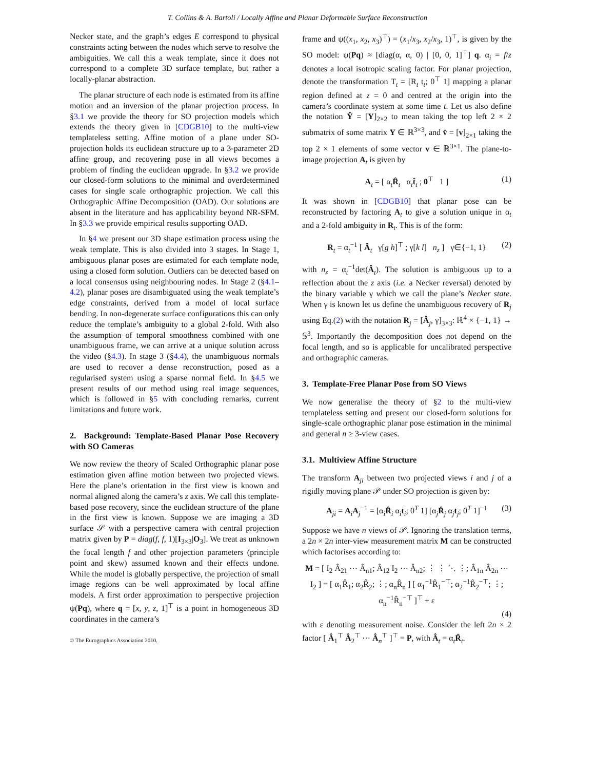T. Collins & A. Bartoli / Locally Affine and Planar Deformable Surface Reconstruction
Necker state, and the graph’s edges E correspond to physical constraints acting between the nodes which serve to resolve the ambiguities. We call this a weak template, since it does not correspond to a complete 3D surface template, but rather a locally-planar abstraction.
The planar structure of each node is estimated from its affine motion and an inversion of the planar projection process. In §3.1 we provide the theory for SO projection models which extends the theory given in [CDGB10] to the multi-view templateless setting. Affine motion of a plane under SO-projection holds its euclidean structure up to a 3-parameter 2D affine group, and recovering pose in all views becomes a problem of finding the euclidean upgrade. In §3.2 we provide our closed-form solutions to the minimal and overdetermined cases for single scale orthographic projection. We call this Orthographic Affine Decomposition (OAD). Our solutions are absent in the literature and has applicability beyond NR-SFM. In §3.3 we provide empirical results supporting OAD.
In §4 we present our 3D shape estimation process using the weak template. This is also divided into 3 stages. In Stage 1, ambiguous planar poses are estimated for each template node, using a closed form solution. Outliers can be detected based on a local consensus using neighbouring nodes. In Stage 2 (§4.1–4.2), planar poses are disambiguated using the weak template’s edge constraints, derived from a model of local surface bending. In non-degenerate surface configurations this can only reduce the template’s ambiguity to a global 2-fold. With also the assumption of temporal smoothness combined with one unambiguous frame, we can arrive at a unique solution across the video (§4.3). In stage 3 (§4.4), the unambiguous normals are used to recover a dense reconstruction, posed as a regularised system using a sparse normal field. In §4.5 we present results of our method using real image sequences, which is followed in §5 with concluding remarks, current limitations and future work.
2. Background: Template-Based Planar Pose Recovery with SO Cameras
We now review the theory of Scaled Orthographic planar pose estimation given affine motion between two projected views. Here the plane’s orientation in the first view is known and normal aligned along the camera’s z axis. We call this template-based pose recovery, since the euclidean structure of the plane in the first view is known. Suppose we are imaging a 3D surface 𝒮 with a perspective camera with central projection matrix given by P = diag(f, f, 1)[I<sub>3×3</sub>|O<sub>3</sub>]. We treat as unknown the focal length f and other projection parameters (principle point and skew) assumed known and their effects undone. While the model is globally perspective, the projection of small image regions can be well approximated by local affine models. A first order approximation to perspective projection ψ(Pq), where q = [x, y, z, 1]<sup>⊤</sup> is a point in homogeneous 3D coordinates in the camera’s
© The Eurographics Association 2010.
frame and ψ((x<sub>1</sub>, x<sub>2</sub>, x<sub>3</sub>)<sup>⊤</sup>) = (x<sub>1</sub>/x<sub>3</sub>, x<sub>2</sub>/x<sub>3</sub>, 1)<sup>⊤</sup>, is given by the SO model: ψ(Pq) ≈ [diag(α, α, 0) | [0, 0, 1]<sup>⊤</sup>] q. α<sub>i</sub> = f/z denotes a local isotropic scaling factor. For planar projection, denote the transformation T<sub>t</sub> = [R<sub>t</sub> t<sub>t</sub>; 0<sup>⊤</sup> 1] mapping a planar region defined at z = 0 and centred at the origin into the camera’s coordinate system at some time t. Let us also define the notation Ŷ = [Y]<sub>2×2</sub> to mean taking the top left 2 × 2 submatrix of some matrix Y ∈ ℝ<sup>3×3</sup>, and v̂ = [v]<sub>2×1</sub> taking the top 2 × 1 elements of some vector v ∈ ℝ<sup>3×1</sup>. The plane-to-image projection A<sub>t</sub> is given by
A<sub>t</sub> = [ α<sub>t</sub>R̂<sub>t</sub> α<sub>t</sub>t̂<sub>t</sub> ; 0<sup>⊤</sup> 1 ] (1)
It was shown in [CDGB10] that planar pose can be reconstructed by factoring A<sub>t</sub> to give a solution unique in α<sub>t</sub> and a 2-fold ambiguity in R<sub>t</sub>. This is of the form:
R<sub>t</sub> = α<sub>t</sub><sup>−1</sup> [ Â<sub>t</sub> γ[g h]<sup>⊤</sup> ; γ[k l] n<sub>z</sub> ] γ∈{−1, 1} (2)
with n<sub>z</sub> = α<sub>t</sub><sup>−1</sup>det(Â<sub>t</sub>). The solution is ambiguous up to a reflection about the z axis (i.e. a Necker reversal) denoted by the binary variable γ which we call the plane’s Necker state. When γ is known let us define the unambiguous recovery of R<sub>j</sub> using Eq.(2) with the notation R<sub>j</sub> = [Â<sub>j</sub>, γ]<sub>3×3</sub>: ℝ<sup>4</sup> × {−1, 1} → 𝕊<sup>3</sup>. Importantly the decomposition does not depend on the focal length, and so is applicable for uncalibrated perspective and orthographic cameras.
3. Template-Free Planar Pose from SO Views
We now generalise the theory of §2 to the multi-view templateless setting and present our closed-form solutions for single-scale orthographic planar pose estimation in the minimal and general n ≥ 3-view cases.
3.1. Multiview Affine Structure
The transform A<sub>ji</sub> between two projected views i and j of a rigidly moving plane 𝒫 under SO projection is given by:
A<sub>ji</sub> = A<sub>i</sub>A<sub>j</sub><sup>−1</sup> = [α<sub>i</sub>R̂<sub>i</sub> α<sub>i</sub>t<sub>i</sub>; 0<sup>T</sup> 1] [α<sub>j</sub>R̂<sub>j</sub> α<sub>j</sub>t<sub>j</sub>; 0<sup>T</sup> 1]<sup>−1</sup> (3)
Suppose we have n views of 𝒫. Ignoring the translation terms, a 2n × 2n inter-view measurement matrix M can be constructed which factorises according to:
M = [ I<sub>2</sub> Â<sub>21</sub> ⋯ Â<sub>n1</sub>; Â<sub>12</sub> I<sub>2</sub> ⋯ Â<sub>n2</sub>; ⋮ ⋮ ⋱ ⋮; Â<sub>1n</sub> Â<sub>2n</sub> ⋯ I<sub>2</sub> ] = [ α<sub>1</sub>R̂<sub>1</sub>; α<sub>2</sub>R̂<sub>2</sub>; ⋮; α<sub>n</sub>R̂<sub>n</sub> ] [ α<sub>1</sub><sup>−1</sup>R̂<sub>1</sub><sup>−⊤</sup>; α<sub>2</sub><sup>−1</sup>R̂<sub>2</sub><sup>−⊤</sup>; ⋮; α<sub>n</sub><sup>−1</sup>R̂<sub>n</sub><sup>−⊤</sup> ]<sup>⊤</sup> + ε
(4)
with ε denoting measurement noise. Consider the left 2n × 2 factor [ Â<sub>1</sub><sup>⊤</sup> Â<sub>2</sub><sup>⊤</sup> ⋯ Â<sub>n</sub><sup>⊤</sup> ]<sup>⊤</sup> = P, with Â<sub>t</sub> = α<sub>t</sub>R̂<sub>t</sub>.